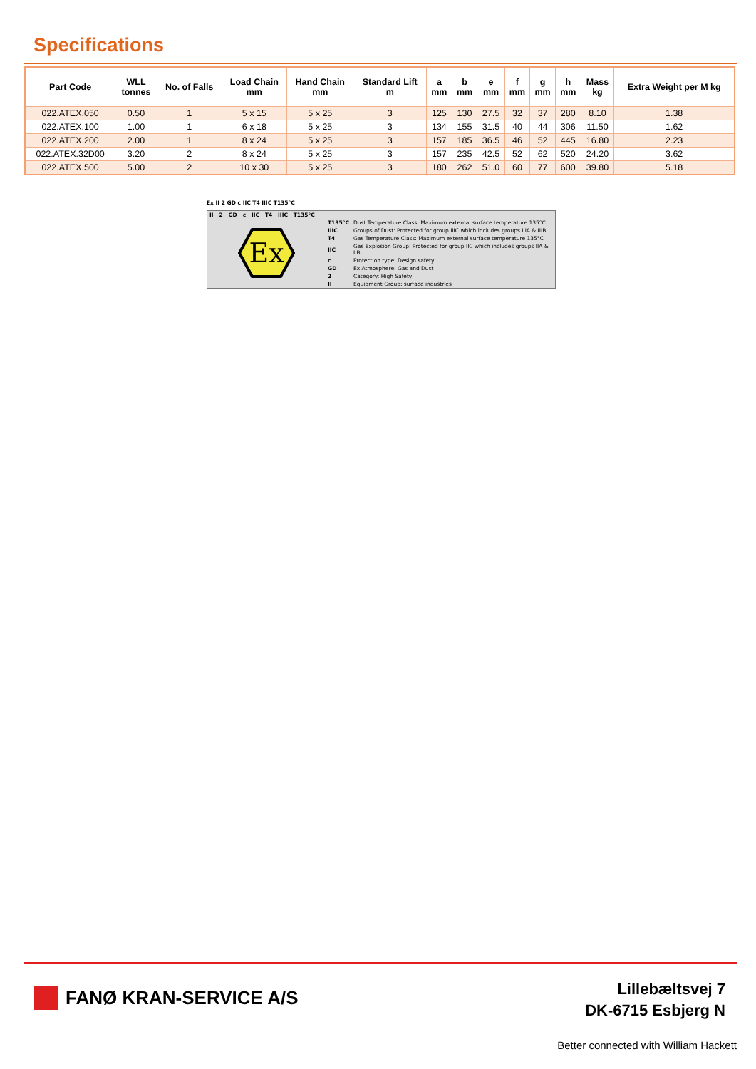Specifications
| Part Code | WLL tonnes | No. of Falls | Load Chain mm | Hand Chain mm | Standard Lift m | a mm | b mm | e mm | f mm | g mm | h mm | Mass kg | Extra Weight per M kg |
| --- | --- | --- | --- | --- | --- | --- | --- | --- | --- | --- | --- | --- | --- |
| 022.ATEX.050 | 0.50 | 1 | 5 x 15 | 5 x 25 | 3 | 125 | 130 | 27.5 | 32 | 37 | 280 | 8.10 | 1.38 |
| 022.ATEX.100 | 1.00 | 1 | 6 x 18 | 5 x 25 | 3 | 134 | 155 | 31.5 | 40 | 44 | 306 | 11.50 | 1.62 |
| 022.ATEX.200 | 2.00 | 1 | 8 x 24 | 5 x 25 | 3 | 157 | 185 | 36.5 | 46 | 52 | 445 | 16.80 | 2.23 |
| 022.ATEX.32D00 | 3.20 | 2 | 8 x 24 | 5 x 25 | 3 | 157 | 235 | 42.5 | 52 | 62 | 520 | 24.20 | 3.62 |
| 022.ATEX.500 | 5.00 | 2 | 10 x 30 | 5 x 25 | 3 | 180 | 262 | 51.0 | 60 | 77 | 600 | 39.80 | 5.18 |
Ex II 2 GD c IIC T4 IIIC T135°C
| II 2 GD c IIC T4 IIIC T135°C | | |
| Ex | T135°C | Dust Temperature Class: Maximum external surface temperature 135°C |
| | IIIC | Groups of Dust: Protected for group IIIC which includes groups IIIA & IIIB |
| | T4 | Gas Temperature Class: Maximum external surface temperature 135°C |
| | IIC | Gas Explosion Group: Protected for group IIC which includes groups IIA & IIB |
| | c | Protection type: Design safety |
| | GD | Ex Atmosphere: Gas and Dust |
| | 2 | Category: High Safety |
| | II | Equipment Group: surface industries |
FANØ KRAN-SERVICE A/S
Lillebæltsvej 7
DK-6715 Esbjerg N
Better connected with William Hackett